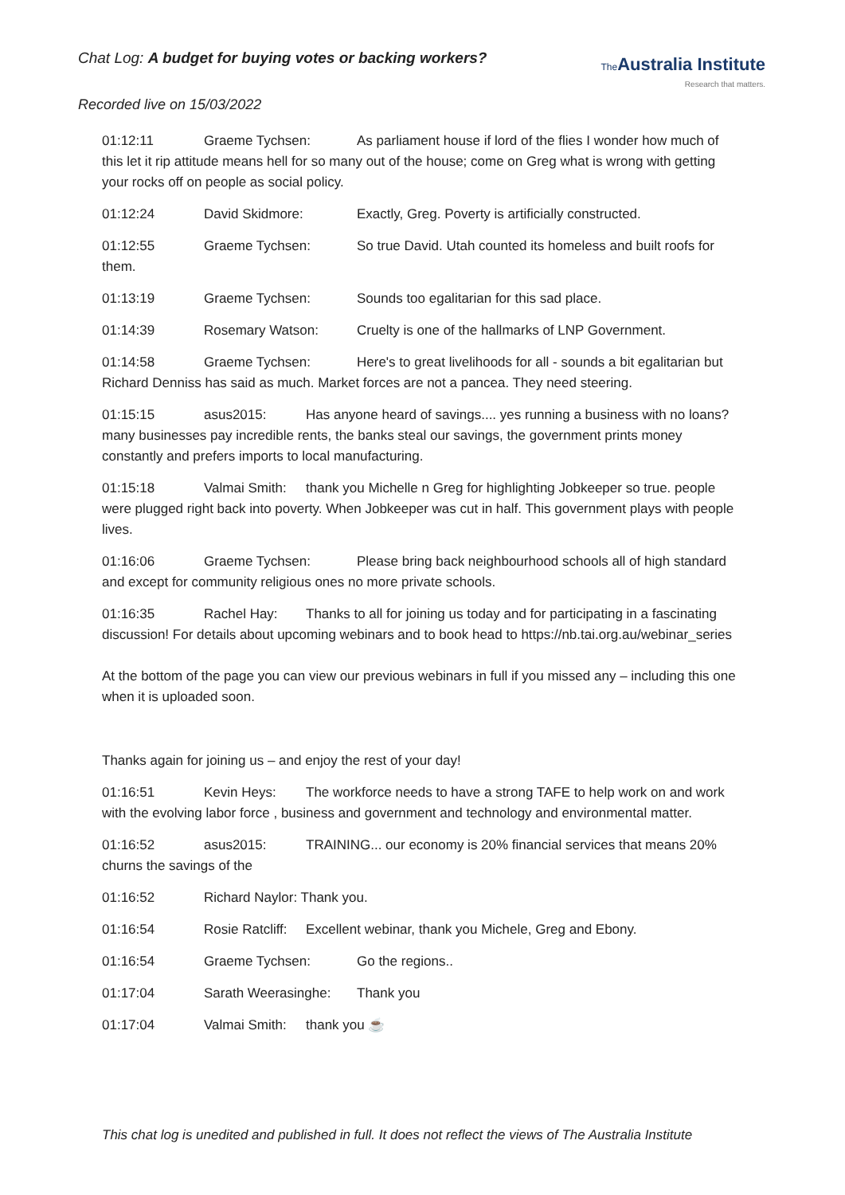Chat Log: A budget for buying votes or backing workers?
The Australia Institute
Research that matters.
Recorded live on 15/03/2022
01:12:11 Graeme Tychsen: As parliament house if lord of the flies I wonder how much of this let it rip attitude means hell for so many out of the house; come on Greg what is wrong with getting your rocks off on people as social policy.
01:12:24 David Skidmore: Exactly, Greg. Poverty is artificially constructed.
01:12:55 Graeme Tychsen: So true David. Utah counted its homeless and built roofs for them.
01:13:19 Graeme Tychsen: Sounds too egalitarian for this sad place.
01:14:39 Rosemary Watson: Cruelty is one of the hallmarks of LNP Government.
01:14:58 Graeme Tychsen: Here's to great livelihoods for all - sounds a bit egalitarian but Richard Denniss has said as much. Market forces are not a pancea. They need steering.
01:15:15 asus2015: Has anyone heard of savings.... yes running a business with no loans? many businesses pay incredible rents, the banks steal our savings, the government prints money constantly and prefers imports to local manufacturing.
01:15:18 Valmai Smith: thank you Michelle n Greg for highlighting Jobkeeper so true. people were plugged right back into poverty. When Jobkeeper was cut in half. This government plays with people lives.
01:16:06 Graeme Tychsen: Please bring back neighbourhood schools all of high standard and except for community religious ones no more private schools.
01:16:35 Rachel Hay: Thanks to all for joining us today and for participating in a fascinating discussion! For details about upcoming webinars and to book head to https://nb.tai.org.au/webinar_series
At the bottom of the page you can view our previous webinars in full if you missed any – including this one when it is uploaded soon.
Thanks again for joining us – and enjoy the rest of your day!
01:16:51 Kevin Heys: The workforce needs to have a strong TAFE to help work on and work with the evolving labor force , business and government and technology and environmental matter.
01:16:52 asus2015: TRAINING... our economy is 20% financial services that means 20% churns the savings of the
01:16:52 Richard Naylor: Thank you.
01:16:54 Rosie Ratcliff: Excellent webinar, thank you Michele, Greg and Ebony.
01:16:54 Graeme Tychsen: Go the regions..
01:17:04 Sarath Weerasinghe: Thank you
01:17:04 Valmai Smith: thank you ☕
This chat log is unedited and published in full. It does not reflect the views of The Australia Institute